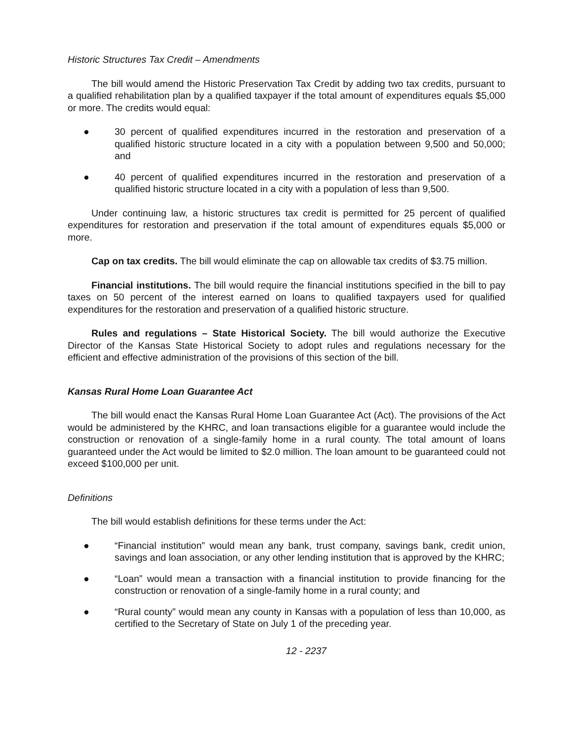Historic Structures Tax Credit – Amendments
The bill would amend the Historic Preservation Tax Credit by adding two tax credits, pursuant to a qualified rehabilitation plan by a qualified taxpayer if the total amount of expenditures equals $5,000 or more. The credits would equal:
● 30 percent of qualified expenditures incurred in the restoration and preservation of a qualified historic structure located in a city with a population between 9,500 and 50,000; and
● 40 percent of qualified expenditures incurred in the restoration and preservation of a qualified historic structure located in a city with a population of less than 9,500.
Under continuing law, a historic structures tax credit is permitted for 25 percent of qualified expenditures for restoration and preservation if the total amount of expenditures equals $5,000 or more.
Cap on tax credits. The bill would eliminate the cap on allowable tax credits of $3.75 million.
Financial institutions. The bill would require the financial institutions specified in the bill to pay taxes on 50 percent of the interest earned on loans to qualified taxpayers used for qualified expenditures for the restoration and preservation of a qualified historic structure.
Rules and regulations – State Historical Society. The bill would authorize the Executive Director of the Kansas State Historical Society to adopt rules and regulations necessary for the efficient and effective administration of the provisions of this section of the bill.
Kansas Rural Home Loan Guarantee Act
The bill would enact the Kansas Rural Home Loan Guarantee Act (Act). The provisions of the Act would be administered by the KHRC, and loan transactions eligible for a guarantee would include the construction or renovation of a single-family home in a rural county. The total amount of loans guaranteed under the Act would be limited to $2.0 million. The loan amount to be guaranteed could not exceed $100,000 per unit.
Definitions
The bill would establish definitions for these terms under the Act:
● “Financial institution” would mean any bank, trust company, savings bank, credit union, savings and loan association, or any other lending institution that is approved by the KHRC;
● “Loan” would mean a transaction with a financial institution to provide financing for the construction or renovation of a single-family home in a rural county; and
● “Rural county” would mean any county in Kansas with a population of less than 10,000, as certified to the Secretary of State on July 1 of the preceding year.
12 - 2237